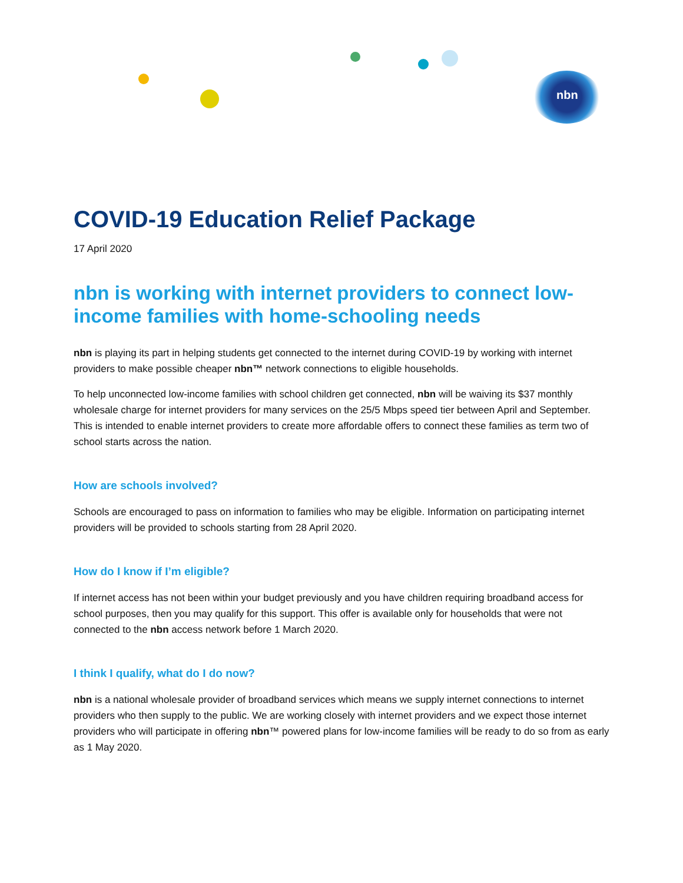nbn
COVID-19 Education Relief Package
17 April 2020
nbn is working with internet providers to connect low-income families with home-schooling needs
nbn is playing its part in helping students get connected to the internet during COVID-19 by working with internet providers to make possible cheaper nbn™ network connections to eligible households.
To help unconnected low-income families with school children get connected, nbn will be waiving its $37 monthly wholesale charge for internet providers for many services on the 25/5 Mbps speed tier between April and September. This is intended to enable internet providers to create more affordable offers to connect these families as term two of school starts across the nation.
How are schools involved?
Schools are encouraged to pass on information to families who may be eligible. Information on participating internet providers will be provided to schools starting from 28 April 2020.
How do I know if I’m eligible?
If internet access has not been within your budget previously and you have children requiring broadband access for school purposes, then you may qualify for this support. This offer is available only for households that were not connected to the nbn access network before 1 March 2020.
I think I qualify, what do I do now?
nbn is a national wholesale provider of broadband services which means we supply internet connections to internet providers who then supply to the public. We are working closely with internet providers and we expect those internet providers who will participate in offering nbn™ powered plans for low-income families will be ready to do so from as early as 1 May 2020.